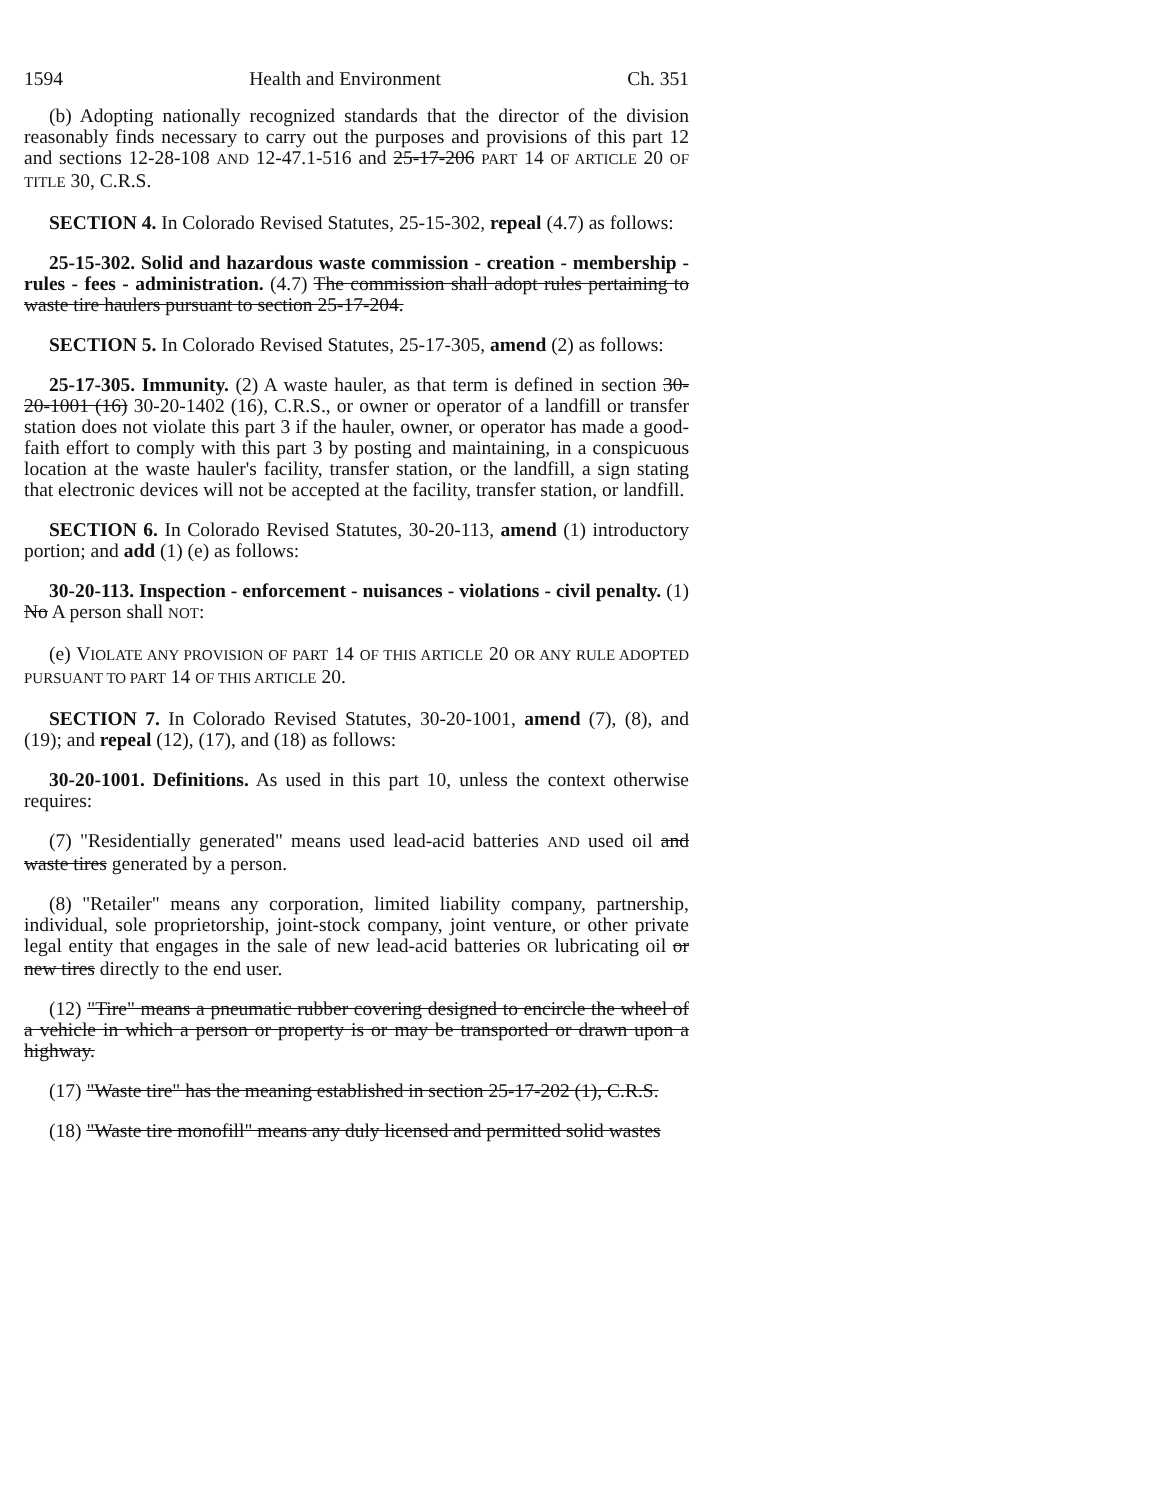1594 Health and Environment Ch. 351
(b) Adopting nationally recognized standards that the director of the division reasonably finds necessary to carry out the purposes and provisions of this part 12 and sections 12-28-108 AND 12-47.1-516 and 25-17-206 PART 14 OF ARTICLE 20 OF TITLE 30, C.R.S.
SECTION 4. In Colorado Revised Statutes, 25-15-302, repeal (4.7) as follows:
25-15-302. Solid and hazardous waste commission - creation - membership - rules - fees - administration. (4.7) The commission shall adopt rules pertaining to waste tire haulers pursuant to section 25-17-204.
SECTION 5. In Colorado Revised Statutes, 25-17-305, amend (2) as follows:
25-17-305. Immunity. (2) A waste hauler, as that term is defined in section 30-20-1001 (16) 30-20-1402 (16), C.R.S., or owner or operator of a landfill or transfer station does not violate this part 3 if the hauler, owner, or operator has made a good-faith effort to comply with this part 3 by posting and maintaining, in a conspicuous location at the waste hauler's facility, transfer station, or the landfill, a sign stating that electronic devices will not be accepted at the facility, transfer station, or landfill.
SECTION 6. In Colorado Revised Statutes, 30-20-113, amend (1) introductory portion; and add (1) (e) as follows:
30-20-113. Inspection - enforcement - nuisances - violations - civil penalty. (1) No A person shall NOT:
(e) VIOLATE ANY PROVISION OF PART 14 OF THIS ARTICLE 20 OR ANY RULE ADOPTED PURSUANT TO PART 14 OF THIS ARTICLE 20.
SECTION 7. In Colorado Revised Statutes, 30-20-1001, amend (7), (8), and (19); and repeal (12), (17), and (18) as follows:
30-20-1001. Definitions. As used in this part 10, unless the context otherwise requires:
(7) "Residentially generated" means used lead-acid batteries AND used oil and waste tires generated by a person.
(8) "Retailer" means any corporation, limited liability company, partnership, individual, sole proprietorship, joint-stock company, joint venture, or other private legal entity that engages in the sale of new lead-acid batteries OR lubricating oil or new tires directly to the end user.
(12) "Tire" means a pneumatic rubber covering designed to encircle the wheel of a vehicle in which a person or property is or may be transported or drawn upon a highway.
(17) "Waste tire" has the meaning established in section 25-17-202 (1), C.R.S.
(18) "Waste tire monofill" means any duly licensed and permitted solid wastes